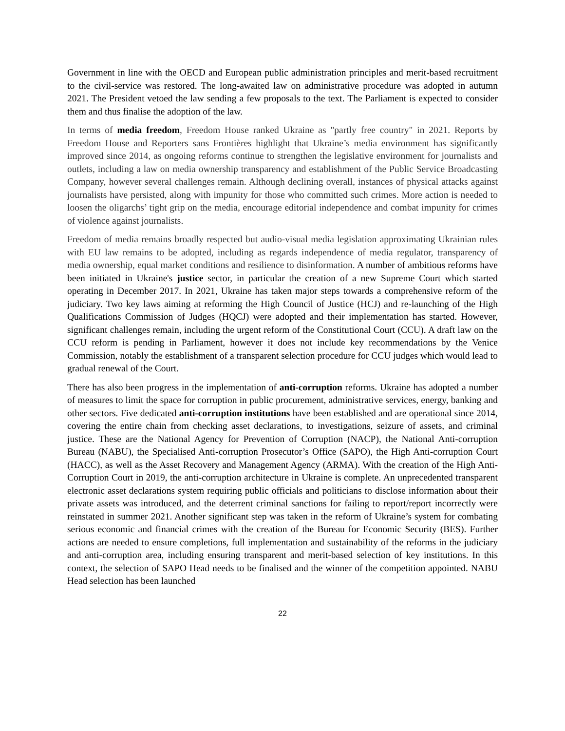Government in line with the OECD and European public administration principles and merit-based recruitment to the civil-service was restored. The long-awaited law on administrative procedure was adopted in autumn 2021. The President vetoed the law sending a few proposals to the text. The Parliament is expected to consider them and thus finalise the adoption of the law.
In terms of media freedom, Freedom House ranked Ukraine as "partly free country" in 2021. Reports by Freedom House and Reporters sans Frontières highlight that Ukraine’s media environment has significantly improved since 2014, as ongoing reforms continue to strengthen the legislative environment for journalists and outlets, including a law on media ownership transparency and establishment of the Public Service Broadcasting Company, however several challenges remain. Although declining overall, instances of physical attacks against journalists have persisted, along with impunity for those who committed such crimes. More action is needed to loosen the oligarchs’ tight grip on the media, encourage editorial independence and combat impunity for crimes of violence against journalists.
Freedom of media remains broadly respected but audio-visual media legislation approximating Ukrainian rules with EU law remains to be adopted, including as regards independence of media regulator, transparency of media ownership, equal market conditions and resilience to disinformation. A number of ambitious reforms have been initiated in Ukraine's justice sector, in particular the creation of a new Supreme Court which started operating in December 2017. In 2021, Ukraine has taken major steps towards a comprehensive reform of the judiciary. Two key laws aiming at reforming the High Council of Justice (HCJ) and re-launching of the High Qualifications Commission of Judges (HQCJ) were adopted and their implementation has started. However, significant challenges remain, including the urgent reform of the Constitutional Court (CCU). A draft law on the CCU reform is pending in Parliament, however it does not include key recommendations by the Venice Commission, notably the establishment of a transparent selection procedure for CCU judges which would lead to gradual renewal of the Court.
There has also been progress in the implementation of anti-corruption reforms. Ukraine has adopted a number of measures to limit the space for corruption in public procurement, administrative services, energy, banking and other sectors. Five dedicated anti-corruption institutions have been established and are operational since 2014, covering the entire chain from checking asset declarations, to investigations, seizure of assets, and criminal justice. These are the National Agency for Prevention of Corruption (NACP), the National Anti-corruption Bureau (NABU), the Specialised Anti-corruption Prosecutor’s Office (SAPO), the High Anti-corruption Court (HACC), as well as the Asset Recovery and Management Agency (ARMA). With the creation of the High Anti-Corruption Court in 2019, the anti-corruption architecture in Ukraine is complete. An unprecedented transparent electronic asset declarations system requiring public officials and politicians to disclose information about their private assets was introduced, and the deterrent criminal sanctions for failing to report/report incorrectly were reinstated in summer 2021. Another significant step was taken in the reform of Ukraine’s system for combating serious economic and financial crimes with the creation of the Bureau for Economic Security (BES). Further actions are needed to ensure completions, full implementation and sustainability of the reforms in the judiciary and anti-corruption area, including ensuring transparent and merit-based selection of key institutions. In this context, the selection of SAPO Head needs to be finalised and the winner of the competition appointed. NABU Head selection has been launched
22